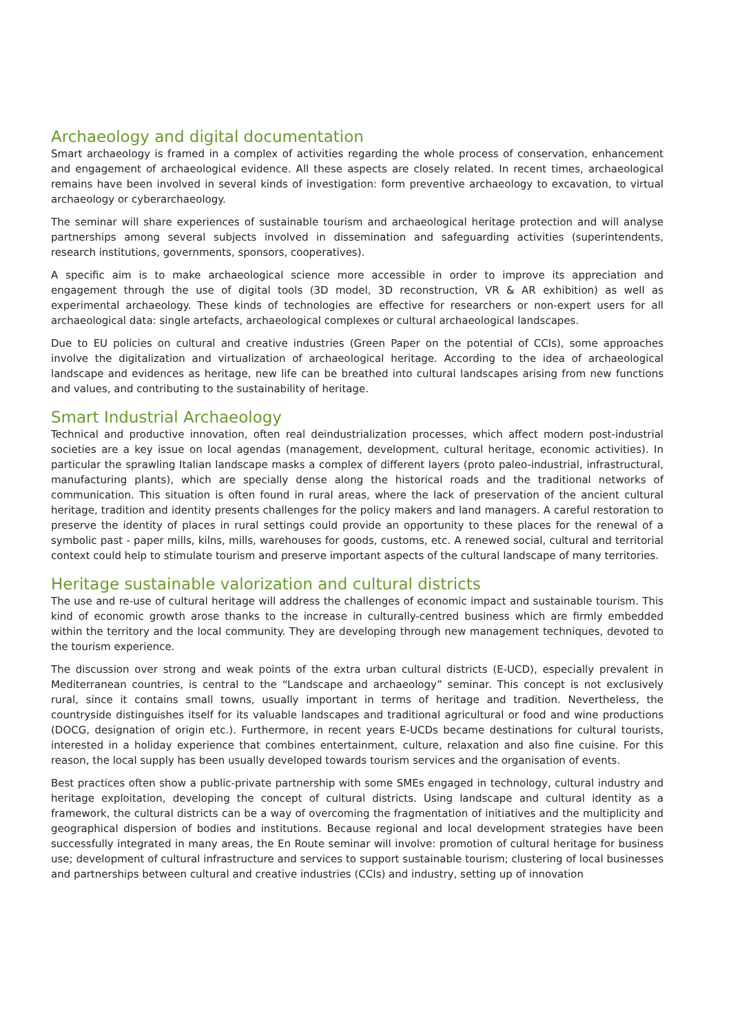Archaeology and digital documentation
Smart archaeology is framed in a complex of activities regarding the whole process of conservation, enhancement and engagement of archaeological evidence. All these aspects are closely related. In recent times, archaeological remains have been involved in several kinds of investigation: form preventive archaeology to excavation, to virtual archaeology or cyberarchaeology.
The seminar will share experiences of sustainable tourism and archaeological heritage protection and will analyse partnerships among several subjects involved in dissemination and safeguarding activities (superintendents, research institutions, governments, sponsors, cooperatives).
A specific aim is to make archaeological science more accessible in order to improve its appreciation and engagement through the use of digital tools (3D model, 3D reconstruction, VR & AR exhibition) as well as experimental archaeology. These kinds of technologies are effective for researchers or non-expert users for all archaeological data: single artefacts, archaeological complexes or cultural archaeological landscapes.
Due to EU policies on cultural and creative industries (Green Paper on the potential of CCIs), some approaches involve the digitalization and virtualization of archaeological heritage. According to the idea of archaeological landscape and evidences as heritage, new life can be breathed into cultural landscapes arising from new functions and values, and contributing to the sustainability of heritage.
Smart Industrial Archaeology
Technical and productive innovation, often real deindustrialization processes, which affect modern post-industrial societies are a key issue on local agendas (management, development, cultural heritage, economic activities). In particular the sprawling Italian landscape masks a complex of different layers (proto paleo-industrial, infrastructural, manufacturing plants), which are specially dense along the historical roads and the traditional networks of communication. This situation is often found in rural areas, where the lack of preservation of the ancient cultural heritage, tradition and identity presents challenges for the policy makers and land managers. A careful restoration to preserve the identity of places in rural settings could provide an opportunity to these places for the renewal of a symbolic past - paper mills, kilns, mills, warehouses for goods, customs, etc. A renewed social, cultural and territorial context could help to stimulate tourism and preserve important aspects of the cultural landscape of many territories.
Heritage sustainable valorization and cultural districts
The use and re-use of cultural heritage will address the challenges of economic impact and sustainable tourism. This kind of economic growth arose thanks to the increase in culturally-centred business which are firmly embedded within the territory and the local community. They are developing through new management techniques, devoted to the tourism experience.
The discussion over strong and weak points of the extra urban cultural districts (E-UCD), especially prevalent in Mediterranean countries, is central to the “Landscape and archaeology” seminar. This concept is not exclusively rural, since it contains small towns, usually important in terms of heritage and tradition. Nevertheless, the countryside distinguishes itself for its valuable landscapes and traditional agricultural or food and wine productions (DOCG, designation of origin etc.). Furthermore, in recent years E-UCDs became destinations for cultural tourists, interested in a holiday experience that combines entertainment, culture, relaxation and also fine cuisine. For this reason, the local supply has been usually developed towards tourism services and the organisation of events.
Best practices often show a public-private partnership with some SMEs engaged in technology, cultural industry and heritage exploitation, developing the concept of cultural districts. Using landscape and cultural identity as a framework, the cultural districts can be a way of overcoming the fragmentation of initiatives and the multiplicity and geographical dispersion of bodies and institutions. Because regional and local development strategies have been successfully integrated in many areas, the En Route seminar will involve: promotion of cultural heritage for business use; development of cultural infrastructure and services to support sustainable tourism; clustering of local businesses and partnerships between cultural and creative industries (CCIs) and industry, setting up of innovation